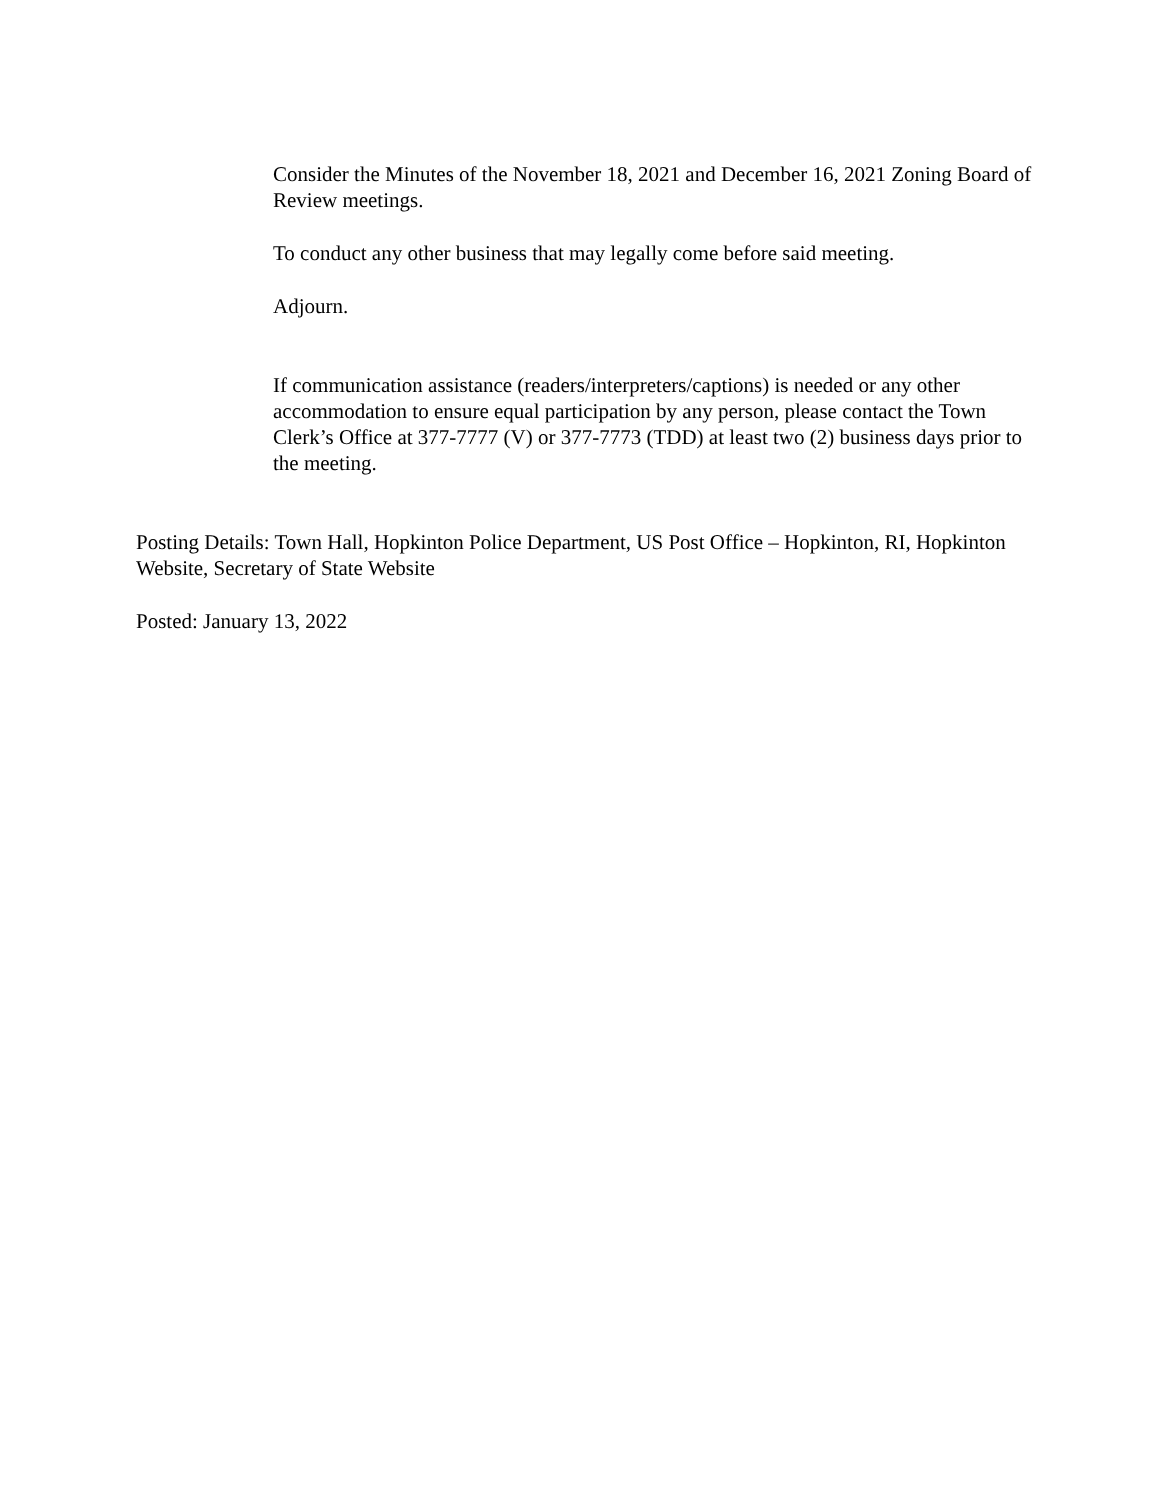Consider the Minutes of the November 18, 2021 and December 16, 2021 Zoning Board of Review meetings.
To conduct any other business that may legally come before said meeting.
Adjourn.
If communication assistance (readers/interpreters/captions) is needed or any other accommodation to ensure equal participation by any person, please contact the Town Clerk’s Office at 377-7777 (V) or 377-7773 (TDD) at least two (2) business days prior to the meeting.
Posting Details: Town Hall, Hopkinton Police Department, US Post Office – Hopkinton, RI, Hopkinton Website, Secretary of State Website
Posted: January 13, 2022